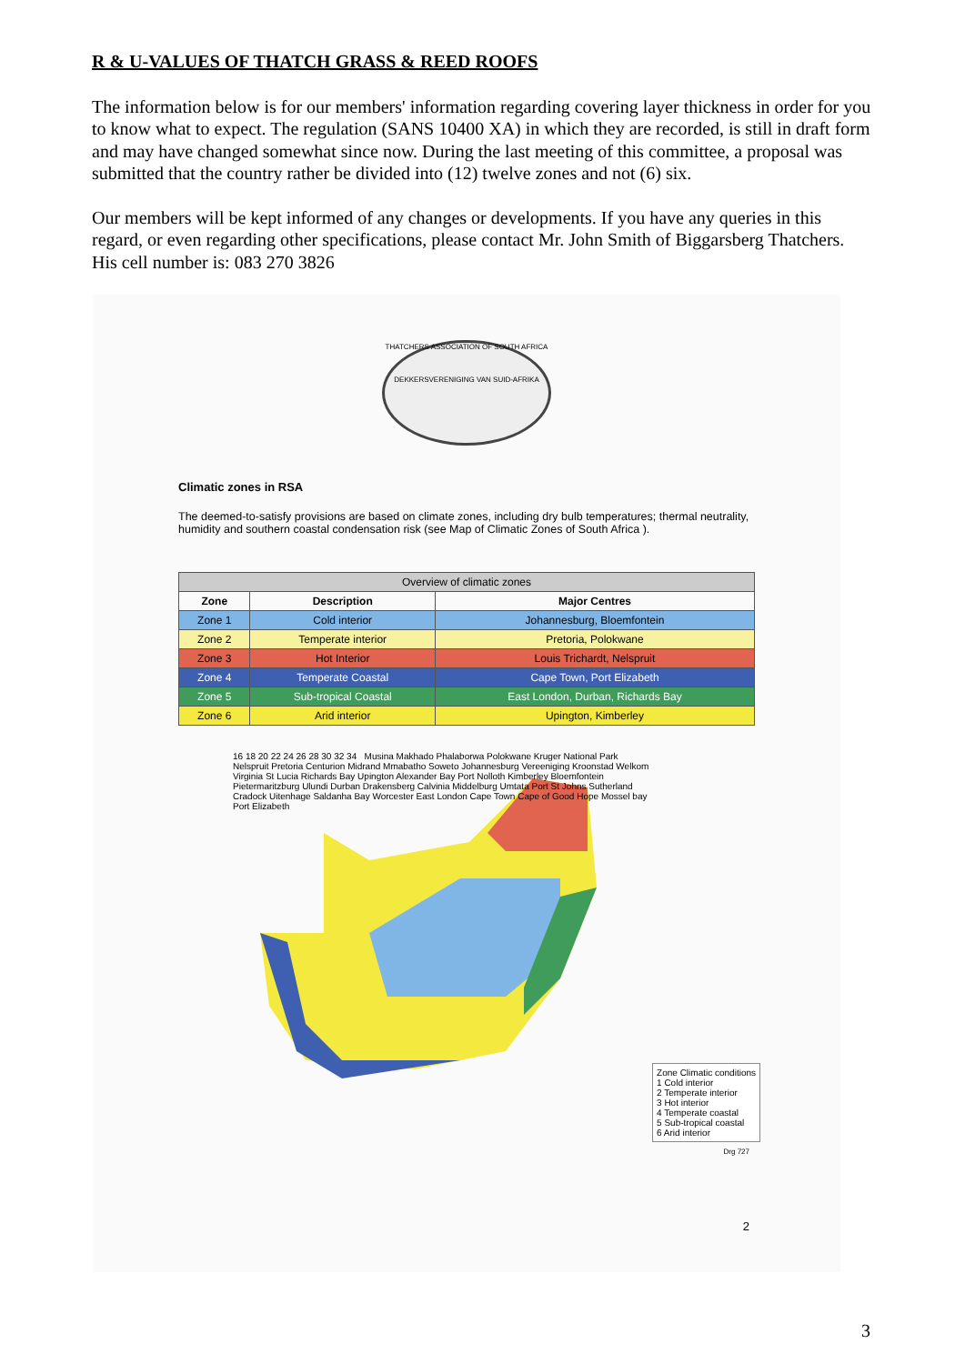R & U-VALUES OF THATCH GRASS & REED ROOFS
The information below is for our members' information regarding covering layer thickness in order for you to know what to expect. The regulation (SANS 10400 XA) in which they are recorded, is still in draft form and may have changed somewhat since now. During the last meeting of this committee, a proposal was submitted that the country rather be divided into (12) twelve zones and not (6) six.
Our members will be kept informed of any changes or developments. If you have any queries in this regard, or even regarding other specifications, please contact Mr. John Smith of Biggarsberg Thatchers. His cell number is: 083 270 3826
THATCHERS ASSOCIATION OF SOUTH AFRICA
DEKKERSVERENIGING VAN SUID-AFRIKA
Climatic zones in RSA
The deemed-to-satisfy provisions are based on climate zones, including dry bulb temperatures; thermal neutrality, humidity and southern coastal condensation risk (see Map of Climatic Zones of South Africa ).
| Overview of climatic zones | | |
| --- | --- | --- |
| Zone | Description | Major Centres |
| Zone 1 | Cold interior | Johannesburg, Bloemfontein |
| Zone 2 | Temperate interior | Pretoria, Polokwane |
| Zone 3 | Hot Interior | Louis Trichardt, Nelspruit |
| Zone 4 | Temperate Coastal | Cape Town, Port Elizabeth |
| Zone 5 | Sub-tropical Coastal | East London, Durban, Richards Bay |
| Zone 6 | Arid interior | Upington, Kimberley |
16 18 20 22 24 26 28 30 32 34 Musina Makhado Phalaborwa Polokwane Kruger National Park Nelspruit Pretoria Centurion Midrand Mmabatho Soweto Johannesburg Vereeniging Kroonstad Welkom Virginia St Lucia Richards Bay Upington Alexander Bay Port Nolloth Kimberley Bloemfontein Pietermaritzburg Ulundi Durban Drakensberg Calvinia Middelburg Umtata Port St Johns Sutherland Cradock Uitenhage Saldanha Bay Worcester East London Cape Town Cape of Good Hope Mossel bay Port Elizabeth
Zone Climatic conditions
1 Cold interior
2 Temperate interior
3 Hot interior
4 Temperate coastal
5 Sub-tropical coastal
6 Arid interior
Drg 727
2
3